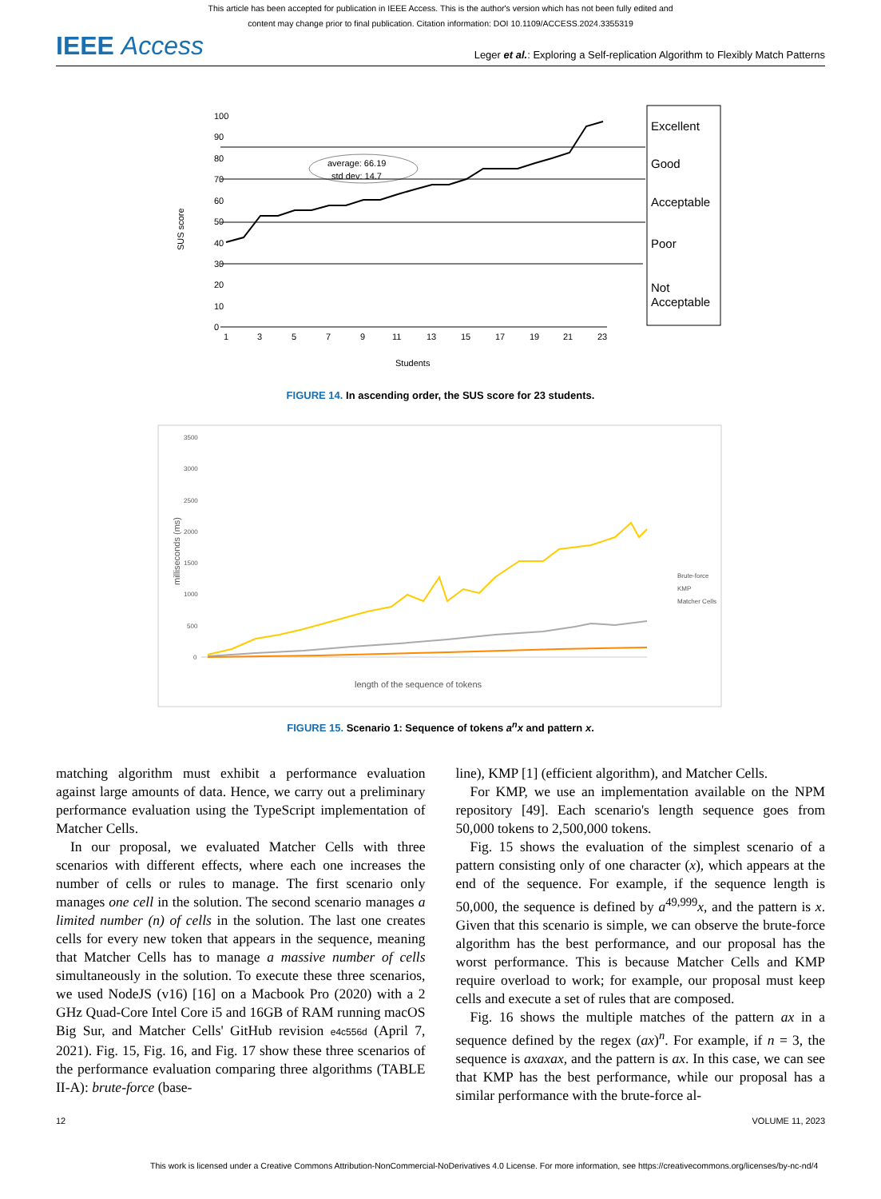This article has been accepted for publication in IEEE Access. This is the author's version which has not been fully edited and
content may change prior to final publication. Citation information: DOI 10.1109/ACCESS.2024.3355319
IEEE Access Leger et al.: Exploring a Self-replication Algorithm to Flexibly Match Patterns
100
90
80
70
60
50
40
30
20
10
0
1
3
5
7
9
11
13
15
17
19
21
23
Students
SUS score
average: 66.19
std dev: 14.7
Excellent
Good
Acceptable
Poor
Not
Acceptable
FIGURE 14. In ascending order, the SUS score for 23 students.
3500
3000
2500
2000
1500
1000
500
0
Brute-force
KMP
Matcher Cells
milliseconds (ms)
length of the sequence of tokens
FIGURE 15. Scenario 1: Sequence of tokens a<sup>n</sup>x and pattern x.
matching algorithm must exhibit a performance evaluation against large amounts of data. Hence, we carry out a preliminary performance evaluation using the TypeScript implementation of Matcher Cells.
In our proposal, we evaluated Matcher Cells with three scenarios with different effects, where each one increases the number of cells or rules to manage. The first scenario only manages one cell in the solution. The second scenario manages a limited number (n) of cells in the solution. The last one creates cells for every new token that appears in the sequence, meaning that Matcher Cells has to manage a massive number of cells simultaneously in the solution. To execute these three scenarios, we used NodeJS (v16) [16] on a Macbook Pro (2020) with a 2 GHz Quad-Core Intel Core i5 and 16GB of RAM running macOS Big Sur, and Matcher Cells' GitHub revision e4c556d (April 7, 2021). Fig. 15, Fig. 16, and Fig. 17 show these three scenarios of the performance evaluation comparing three algorithms (TABLE II-A): brute-force (base-
line), KMP [1] (efficient algorithm), and Matcher Cells.
For KMP, we use an implementation available on the NPM repository [49]. Each scenario's length sequence goes from 50,000 tokens to 2,500,000 tokens.
Fig. 15 shows the evaluation of the simplest scenario of a pattern consisting only of one character (x), which appears at the end of the sequence. For example, if the sequence length is 50,000, the sequence is defined by a<sup>49,999</sup>x, and the pattern is x. Given that this scenario is simple, we can observe the brute-force algorithm has the best performance, and our proposal has the worst performance. This is because Matcher Cells and KMP require overload to work; for example, our proposal must keep cells and execute a set of rules that are composed.
Fig. 16 shows the multiple matches of the pattern ax in a sequence defined by the regex (ax)<sup>n</sup>. For example, if n = 3, the sequence is axaxax, and the pattern is ax. In this case, we can see that KMP has the best performance, while our proposal has a similar performance with the brute-force al-
12 VOLUME 11, 2023
This work is licensed under a Creative Commons Attribution-NonCommercial-NoDerivatives 4.0 License. For more information, see https://creativecommons.org/licenses/by-nc-nd/4